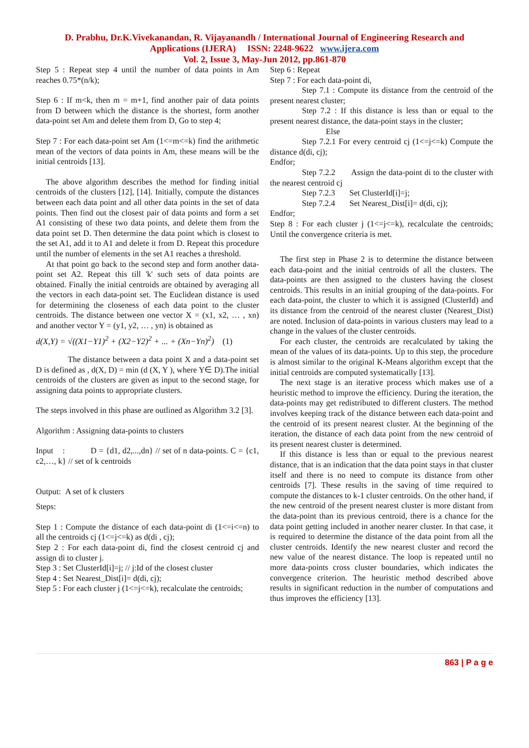D. Prabhu, Dr.K.Vivekanandan, R. Vijayanandh / International Journal of Engineering Research and
Applications (IJERA) ISSN: 2248-9622 www.ijera.com
Vol. 2, Issue 3, May-Jun 2012, pp.861-870
Step 5 : Repeat step 4 until the number of data points in Am reaches 0.75*(n/k);
Step 6 : If m<k, then m = m+1, find another pair of data points from D between which the distance is the shortest, form another data-point set Am and delete them from D, Go to step 4;
Step 7 : For each data-point set Am (1<=m<=k) find the arithmetic mean of the vectors of data points in Am, these means will be the initial centroids [13].
The above algorithm describes the method for finding initial centroids of the clusters [12], [14]. Initially, compute the distances between each data point and all other data points in the set of data points. Then find out the closest pair of data points and form a set A1 consisting of these two data points, and delete them from the data point set D. Then determine the data point which is closest to the set A1, add it to A1 and delete it from D. Repeat this procedure until the number of elements in the set A1 reaches a threshold.
At that point go back to the second step and form another data-point set A2. Repeat this till 'k' such sets of data points are obtained. Finally the initial centroids are obtained by averaging all the vectors in each data-point set. The Euclidean distance is used for determining the closeness of each data point to the cluster centroids. The distance between one vector X = (x1, x2, … , xn) and another vector Y = (y1, y2, … , yn) is obtained as
d(X,Y) = √((X1−Y1)<sup>2</sup> + (X2−Y2)<sup>2</sup> + ... + (Xn−Yn)<sup>2</sup>) (1)
The distance between a data point X and a data-point set D is defined as , d(X, D) = min (d (X, Y ), where Y∈ D).The initial centroids of the clusters are given as input to the second stage, for assigning data points to appropriate clusters.
The steps involved in this phase are outlined as Algorithm 3.2 [3].
Algorithm : Assigning data-points to clusters
Input : D = {d1, d2,...,dn} // set of n data-points. C = {c1, c2,…, k} // set of k centroids
Output: A set of k clusters
Steps:
Step 1 : Compute the distance of each data-point di (1<=i<=n) to all the centroids cj (1<=j<=k) as d(di , cj);
Step 2 : For each data-point di, find the closest centroid cj and assign di to cluster j.
Step 3 : Set ClusterId[i]=j; // j:Id of the closest cluster
Step 4 : Set Nearest_Dist[i]= d(di, cj);
Step 5 : For each cluster j (1<=j<=k), recalculate the centroids;
Step 6 : Repeat
Step 7 : For each data-point di,
Step 7.1 : Compute its distance from the centroid of the present nearest cluster;
Step 7.2 : If this distance is less than or equal to the present nearest distance, the data-point stays in the cluster;
Else
Step 7.2.1 For every centroid cj (1<=j<=k) Compute the distance d(di, cj);
Endfor;
Step 7.2.2 Assign the data-point di to the cluster with the nearest centroid cj
Step 7.2.3 Set ClusterId[i]=j;
Step 7.2.4 Set Nearest_Dist[i]= d(di, cj);
Endfor;
Step 8 : For each cluster j (1<=j<=k), recalculate the centroids; Until the convergence criteria is met.
The first step in Phase 2 is to determine the distance between each data-point and the initial centroids of all the clusters. The data-points are then assigned to the clusters having the closest centroids. This results in an initial grouping of the data-points. For each data-point, the cluster to which it is assigned (ClusterId) and its distance from the centroid of the nearest cluster (Nearest_Dist) are noted. Inclusion of data-points in various clusters may lead to a change in the values of the cluster centroids.
For each cluster, the centroids are recalculated by taking the mean of the values of its data-points. Up to this step, the procedure is almost similar to the original K-Means algorithm except that the initial centroids are computed systematically [13].
The next stage is an iterative process which makes use of a heuristic method to improve the efficiency. During the iteration, the data-points may get redistributed to different clusters. The method involves keeping track of the distance between each data-point and the centroid of its present nearest cluster. At the beginning of the iteration, the distance of each data point from the new centroid of its present nearest cluster is determined.
If this distance is less than or equal to the previous nearest distance, that is an indication that the data point stays in that cluster itself and there is no need to compute its distance from other centroids [7]. These results in the saving of time required to compute the distances to k-1 cluster centroids. On the other hand, if the new centroid of the present nearest cluster is more distant from the data-point than its previous centroid, there is a chance for the data point getting included in another nearer cluster. In that case, it is required to determine the distance of the data point from all the cluster centroids. Identify the new nearest cluster and record the new value of the nearest distance. The loop is repeated until no more data-points cross cluster boundaries, which indicates the convergence criterion. The heuristic method described above results in significant reduction in the number of computations and thus improves the efficiency [13].
863 | P a g e